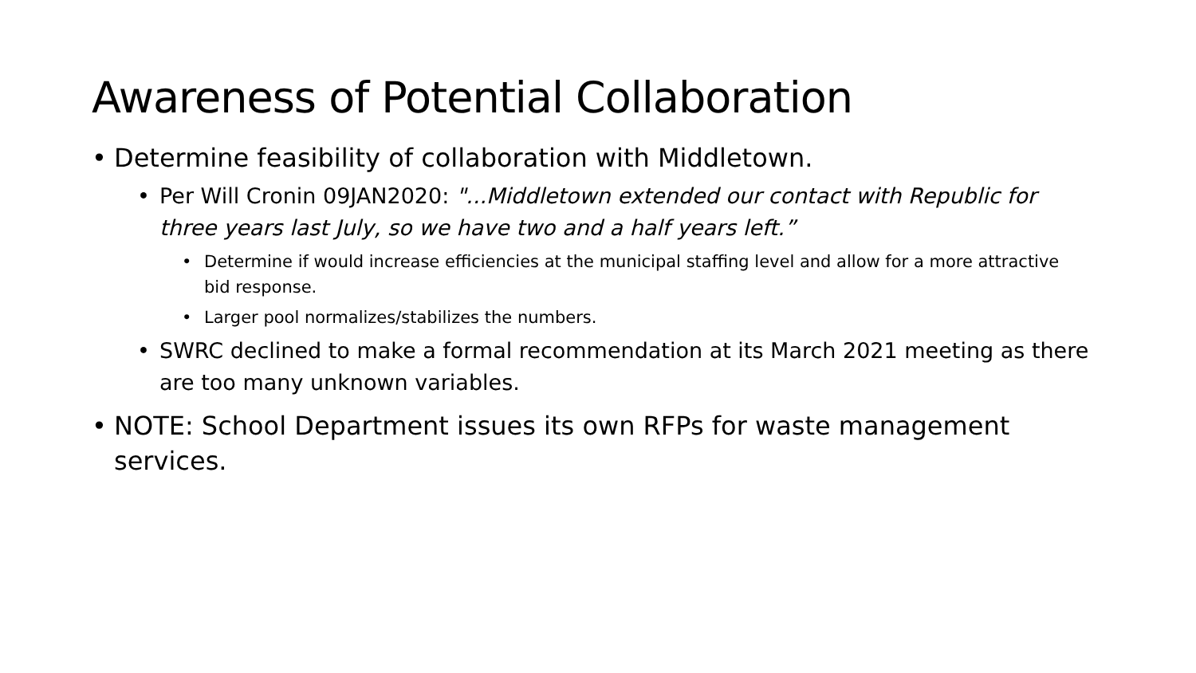Awareness of Potential Collaboration
• Determine feasibility of collaboration with Middletown.
• Per Will Cronin 09JAN2020: "...Middletown extended our contact with Republic for three years last July, so we have two and a half years left.”
• Determine if would increase efficiencies at the municipal staffing level and allow for a more attractive bid response.
• Larger pool normalizes/stabilizes the numbers.
• SWRC declined to make a formal recommendation at its March 2021 meeting as there are too many unknown variables.
• NOTE: School Department issues its own RFPs for waste management services.